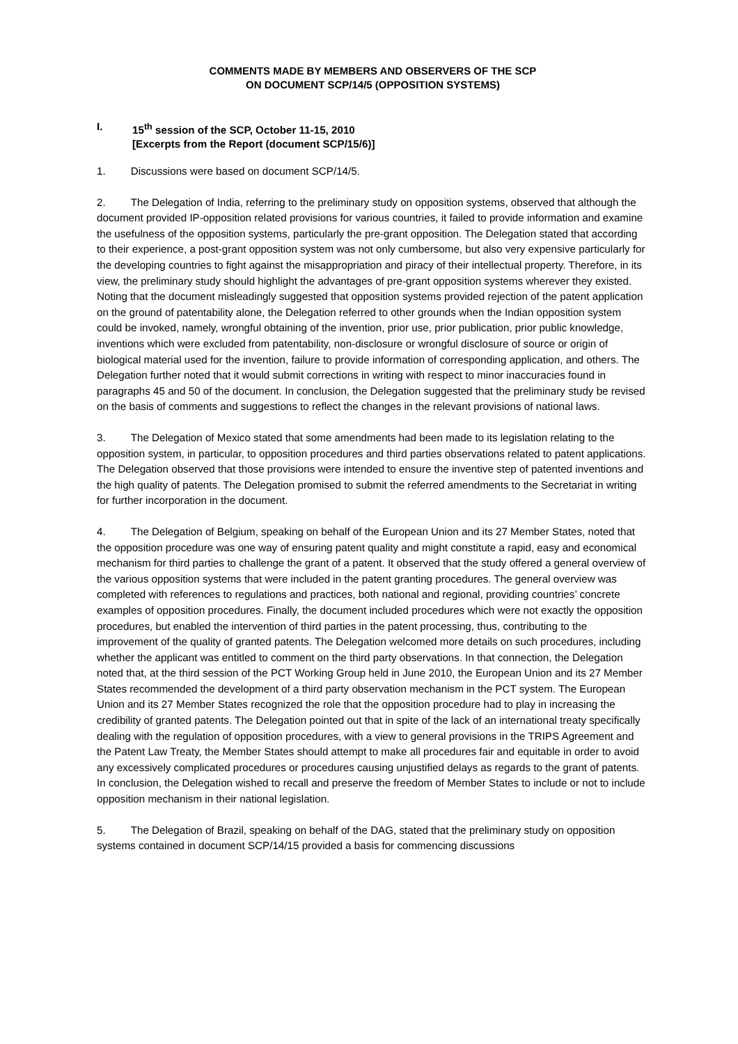COMMENTS MADE BY MEMBERS AND OBSERVERS OF THE SCP
ON DOCUMENT SCP/14/5 (OPPOSITION SYSTEMS)
I. 15<sup>th</sup> session of the SCP, October 11-15, 2010
[Excerpts from the Report (document SCP/15/6)]
1. Discussions were based on document SCP/14/5.
2. The Delegation of India, referring to the preliminary study on opposition systems, observed that although the document provided IP-opposition related provisions for various countries, it failed to provide information and examine the usefulness of the opposition systems, particularly the pre-grant opposition. The Delegation stated that according to their experience, a post-grant opposition system was not only cumbersome, but also very expensive particularly for the developing countries to fight against the misappropriation and piracy of their intellectual property. Therefore, in its view, the preliminary study should highlight the advantages of pre-grant opposition systems wherever they existed. Noting that the document misleadingly suggested that opposition systems provided rejection of the patent application on the ground of patentability alone, the Delegation referred to other grounds when the Indian opposition system could be invoked, namely, wrongful obtaining of the invention, prior use, prior publication, prior public knowledge, inventions which were excluded from patentability, non-disclosure or wrongful disclosure of source or origin of biological material used for the invention, failure to provide information of corresponding application, and others. The Delegation further noted that it would submit corrections in writing with respect to minor inaccuracies found in paragraphs 45 and 50 of the document. In conclusion, the Delegation suggested that the preliminary study be revised on the basis of comments and suggestions to reflect the changes in the relevant provisions of national laws.
3. The Delegation of Mexico stated that some amendments had been made to its legislation relating to the opposition system, in particular, to opposition procedures and third parties observations related to patent applications. The Delegation observed that those provisions were intended to ensure the inventive step of patented inventions and the high quality of patents. The Delegation promised to submit the referred amendments to the Secretariat in writing for further incorporation in the document.
4. The Delegation of Belgium, speaking on behalf of the European Union and its 27 Member States, noted that the opposition procedure was one way of ensuring patent quality and might constitute a rapid, easy and economical mechanism for third parties to challenge the grant of a patent. It observed that the study offered a general overview of the various opposition systems that were included in the patent granting procedures. The general overview was completed with references to regulations and practices, both national and regional, providing countries’ concrete examples of opposition procedures. Finally, the document included procedures which were not exactly the opposition procedures, but enabled the intervention of third parties in the patent processing, thus, contributing to the improvement of the quality of granted patents. The Delegation welcomed more details on such procedures, including whether the applicant was entitled to comment on the third party observations. In that connection, the Delegation noted that, at the third session of the PCT Working Group held in June 2010, the European Union and its 27 Member States recommended the development of a third party observation mechanism in the PCT system. The European Union and its 27 Member States recognized the role that the opposition procedure had to play in increasing the credibility of granted patents. The Delegation pointed out that in spite of the lack of an international treaty specifically dealing with the regulation of opposition procedures, with a view to general provisions in the TRIPS Agreement and the Patent Law Treaty, the Member States should attempt to make all procedures fair and equitable in order to avoid any excessively complicated procedures or procedures causing unjustified delays as regards to the grant of patents. In conclusion, the Delegation wished to recall and preserve the freedom of Member States to include or not to include opposition mechanism in their national legislation.
5. The Delegation of Brazil, speaking on behalf of the DAG, stated that the preliminary study on opposition systems contained in document SCP/14/15 provided a basis for commencing discussions